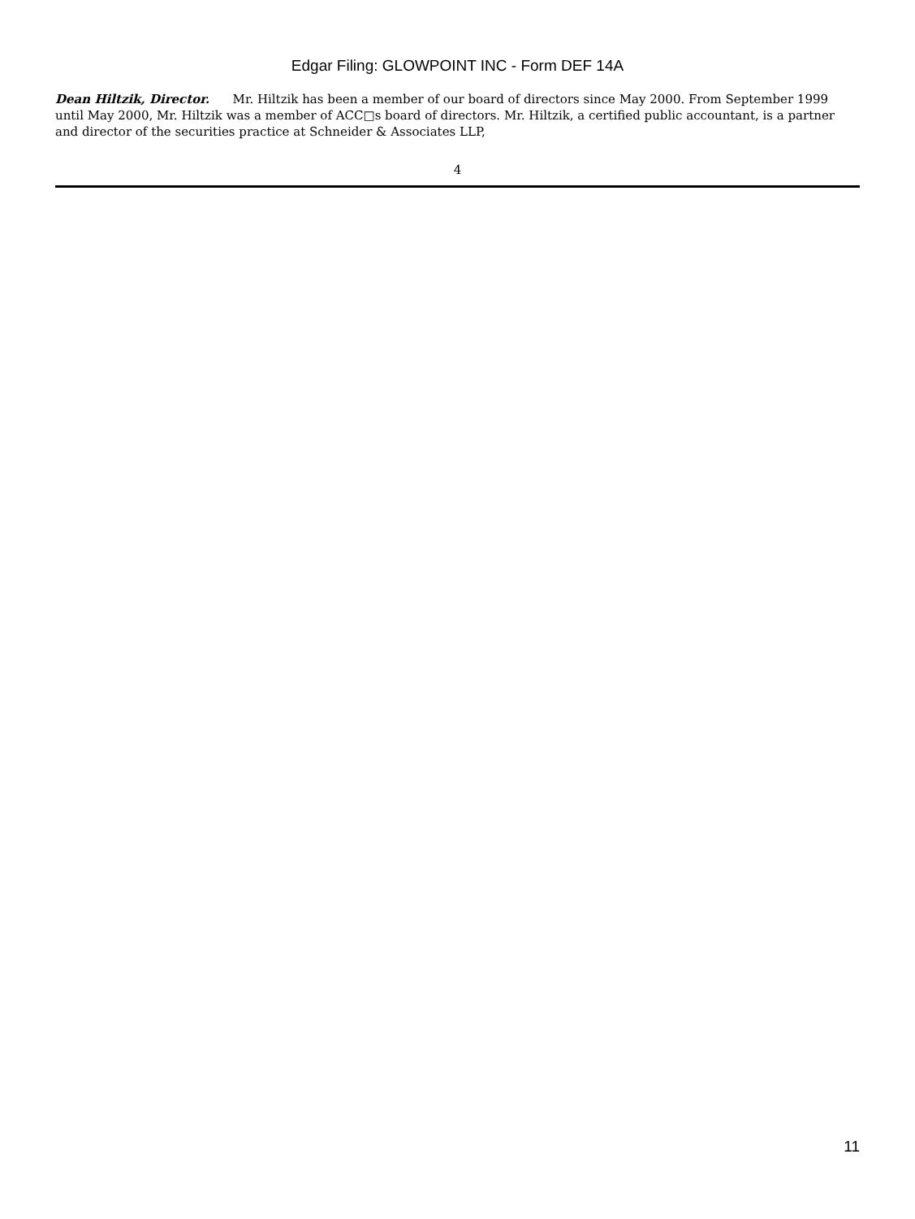Edgar Filing: GLOWPOINT INC - Form DEF 14A
Dean Hiltzik, Director. Mr. Hiltzik has been a member of our board of directors since May 2000. From September 1999 until May 2000, Mr. Hiltzik was a member of ACC□s board of directors. Mr. Hiltzik, a certified public accountant, is a partner and director of the securities practice at Schneider & Associates LLP,
4
11